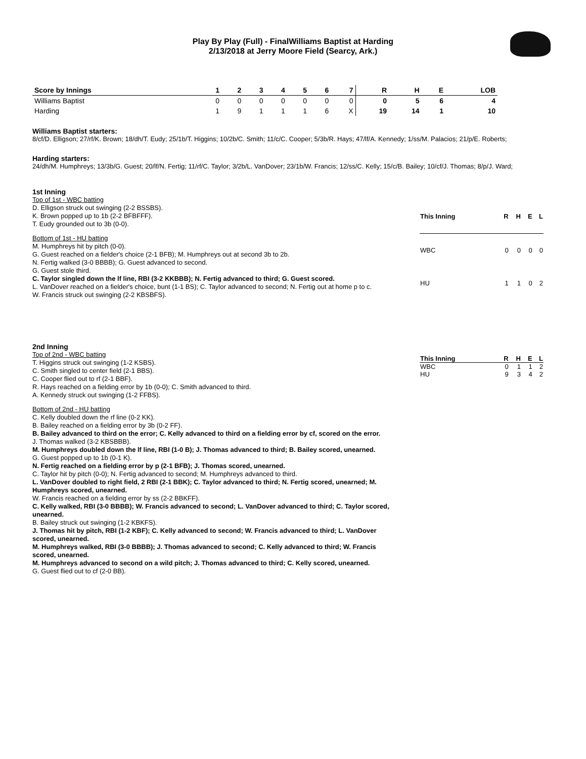Play By Play (Full) - FinalWilliams Baptist at Harding
2/13/2018 at Jerry Moore Field (Searcy, Ark.)
| Score by Innings | 1 | 2 | 3 | 4 | 5 | 6 | 7 | R | H | E | LOB |
| --- | --- | --- | --- | --- | --- | --- | --- | --- | --- | --- | --- |
| Williams Baptist | 0 | 0 | 0 | 0 | 0 | 0 | 0 | 0 | 5 | 6 | 4 |
| Harding | 1 | 9 | 1 | 1 | 1 | 6 | X | 19 | 14 | 1 | 10 |
Williams Baptist starters:
8/cf/D. Elligson; 27/rf/K. Brown; 18/dh/T. Eudy; 25/1b/T. Higgins; 10/2b/C. Smith; 11/c/C. Cooper; 5/3b/R. Hays; 47/lf/A. Kennedy; 1/ss/M. Palacios; 21/p/E. Roberts;
Harding starters:
24/dh/M. Humphreys; 13/3b/G. Guest; 20/lf/N. Fertig; 11/rf/C. Taylor; 3/2b/L. VanDover; 23/1b/W. Francis; 12/ss/C. Kelly; 15/c/B. Bailey; 10/cf/J. Thomas; 8/p/J. Ward;
1st Inning
Top of 1st - WBC batting
D. Elligson struck out swinging (2-2 BSSBS).
K. Brown popped up to 1b (2-2 BFBFFF).
T. Eudy grounded out to 3b (0-0).
Bottom of 1st - HU batting
M. Humphreys hit by pitch (0-0).
G. Guest reached on a fielder's choice (2-1 BFB); M. Humphreys out at second 3b to 2b.
N. Fertig walked (3-0 BBBB); G. Guest advanced to second.
G. Guest stole third.
C. Taylor singled down the lf line, RBI (3-2 KKBBB); N. Fertig advanced to third; G. Guest scored.
L. VanDover reached on a fielder's choice, bunt (1-1 BS); C. Taylor advanced to second; N. Fertig out at home p to c.
W. Francis struck out swinging (2-2 KBSBFS).
| This Inning | R | H | E | L |
| --- | --- | --- | --- | --- |
| WBC | 0 | 0 | 0 | 0 |
| HU | 1 | 1 | 0 | 2 |
2nd Inning
Top of 2nd - WBC batting
T. Higgins struck out swinging (1-2 KSBS).
C. Smith singled to center field (2-1 BBS).
C. Cooper flied out to rf (2-1 BBF).
R. Hays reached on a fielding error by 1b (0-0); C. Smith advanced to third.
A. Kennedy struck out swinging (1-2 FFBS).
Bottom of 2nd - HU batting
C. Kelly doubled down the rf line (0-2 KK).
B. Bailey reached on a fielding error by 3b (0-2 FF).
B. Bailey advanced to third on the error; C. Kelly advanced to third on a fielding error by cf, scored on the error.
J. Thomas walked (3-2 KBSBBB).
M. Humphreys doubled down the lf line, RBI (1-0 B); J. Thomas advanced to third; B. Bailey scored, unearned.
G. Guest popped up to 1b (0-1 K).
N. Fertig reached on a fielding error by p (2-1 BFB); J. Thomas scored, unearned.
C. Taylor hit by pitch (0-0); N. Fertig advanced to second; M. Humphreys advanced to third.
L. VanDover doubled to right field, 2 RBI (2-1 BBK); C. Taylor advanced to third; N. Fertig scored, unearned; M. Humphreys scored, unearned.
W. Francis reached on a fielding error by ss (2-2 BBKFF).
C. Kelly walked, RBI (3-0 BBBB); W. Francis advanced to second; L. VanDover advanced to third; C. Taylor scored, unearned.
B. Bailey struck out swinging (1-2 KBKFS).
J. Thomas hit by pitch, RBI (1-2 KBF); C. Kelly advanced to second; W. Francis advanced to third; L. VanDover scored, unearned.
M. Humphreys walked, RBI (3-0 BBBB); J. Thomas advanced to second; C. Kelly advanced to third; W. Francis scored, unearned.
M. Humphreys advanced to second on a wild pitch; J. Thomas advanced to third; C. Kelly scored, unearned.
G. Guest flied out to cf (2-0 BB).
| This Inning | R | H | E | L |
| --- | --- | --- | --- | --- |
| WBC | 0 | 1 | 1 | 2 |
| HU | 9 | 3 | 4 | 2 |